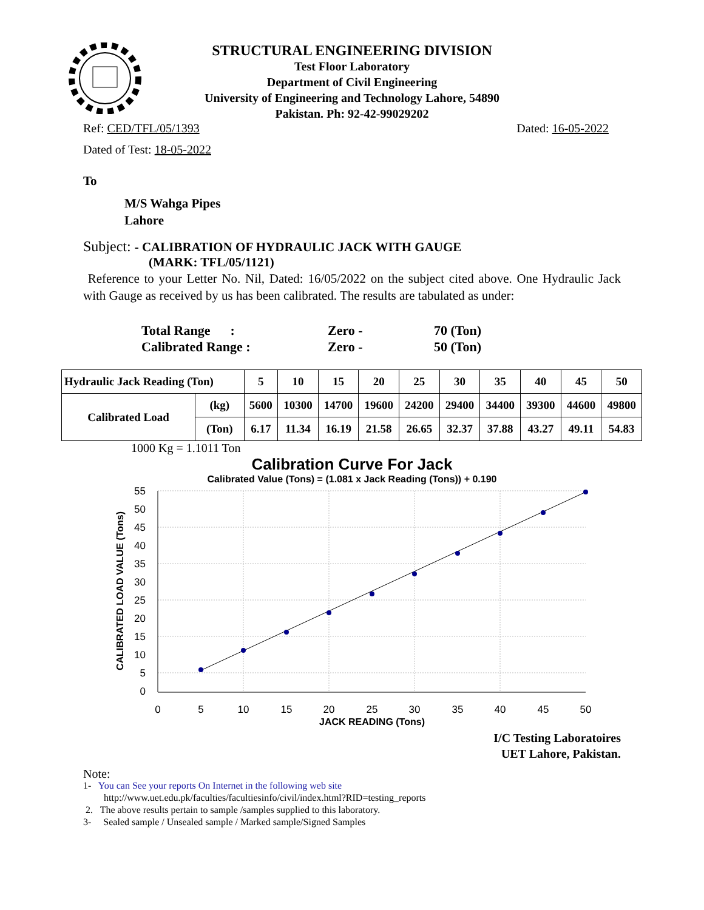STRUCTURAL ENGINEERING DIVISION
Test Floor Laboratory
Department of Civil Engineering
University of Engineering and Technology Lahore, 54890
Pakistan. Ph: 92-42-99029202
Ref: CED/TFL/05/1393 Dated: 16-05-2022
Dated of Test: 18-05-2022
To
M/S Wahga Pipes
Lahore
Subject: - CALIBRATION OF HYDRAULIC JACK WITH GAUGE
(MARK: TFL/05/1121)
Reference to your Letter No. Nil, Dated: 16/05/2022 on the subject cited above. One Hydraulic Jack with Gauge as received by us has been calibrated. The results are tabulated as under:
Total Range : Zero - 70 (Ton)
Calibrated Range : Zero - 50 (Ton)
| Hydraulic Jack Reading (Ton) | | 5 | 10 | 15 | 20 | 25 | 30 | 35 | 40 | 45 | 50 |
| Calibrated Load | (kg) | 5600 | 10300 | 14700 | 19600 | 24200 | 29400 | 34400 | 39300 | 44600 | 49800 |
| | (Ton) | 6.17 | 11.34 | 16.19 | 21.58 | 26.65 | 32.37 | 37.88 | 43.27 | 49.11 | 54.83 |
1000 Kg = 1.1011 Ton
Calibration Curve For Jack
Calibrated Value (Tons) = (1.081 x Jack Reading (Tons)) + 0.190
55
50
45
40
35
30
25
20
15
10
5
0
0
5
10
15
20
25
30
35
40
45
50
JACK READING (Tons)
CALIBRATED LOAD VALUE (Tons)
I/C Testing Laboratoires
UET Lahore, Pakistan.
Note:
1- You can See your reports On Internet in the following web site
http://www.uet.edu.pk/faculties/facultiesinfo/civil/index.html?RID=testing_reports
2. The above results pertain to sample /samples supplied to this laboratory.
3- Sealed sample / Unsealed sample / Marked sample/Signed Samples